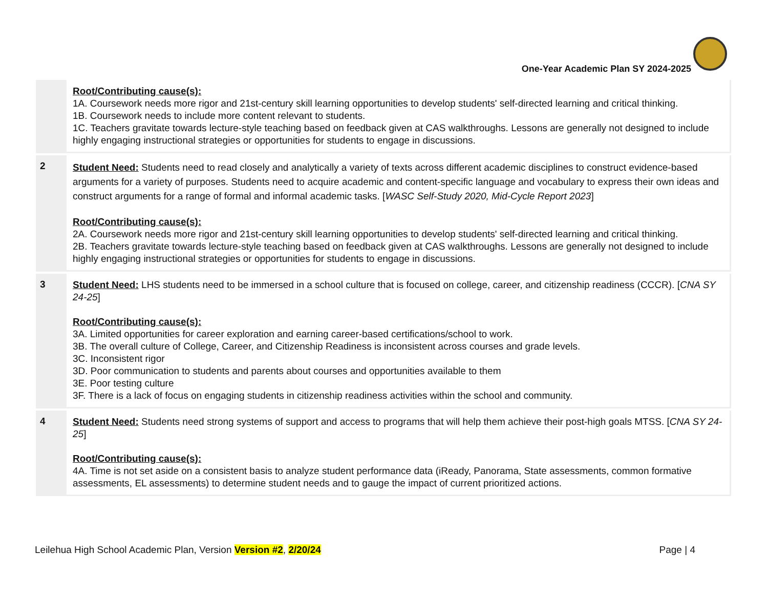One-Year Academic Plan SY 2024-2025
| | Root/Contributing cause(s): 1A. Coursework needs more rigor and 21st-century skill learning opportunities to develop students' self-directed learning and critical thinking. 1B. Coursework needs to include more content relevant to students. 1C. Teachers gravitate towards lecture-style teaching based on feedback given at CAS walkthroughs. Lessons are generally not designed to include highly engaging instructional strategies or opportunities for students to engage in discussions. |
| 2 | Student Need: Students need to read closely and analytically a variety of texts across different academic disciplines to construct evidence-based arguments for a variety of purposes. Students need to acquire academic and content-specific language and vocabulary to express their own ideas and construct arguments for a range of formal and informal academic tasks. [ WASC Self-Study 2020, Mid-Cycle Report 2023 ] Root/Contributing cause(s): 2A. Coursework needs more rigor and 21st-century skill learning opportunities to develop students' self-directed learning and critical thinking. 2B. Teachers gravitate towards lecture-style teaching based on feedback given at CAS walkthroughs. Lessons are generally not designed to include highly engaging instructional strategies or opportunities for students to engage in discussions. |
| 3 | Student Need: LHS students need to be immersed in a school culture that is focused on college, career, and citizenship readiness (CCCR). [ CNA SY 24-25 ] Root/Contributing cause(s): 3A. Limited opportunities for career exploration and earning career-based certifications/school to work. 3B. The overall culture of College, Career, and Citizenship Readiness is inconsistent across courses and grade levels. 3C. Inconsistent rigor 3D. Poor communication to students and parents about courses and opportunities available to them 3E. Poor testing culture 3F. There is a lack of focus on engaging students in citizenship readiness activities within the school and community. |
| 4 | Student Need: Students need strong systems of support and access to programs that will help them achieve their post-high goals MTSS. [ CNA SY 24-25 ] Root/Contributing cause(s): 4A. Time is not set aside on a consistent basis to analyze student performance data (iReady, Panorama, State assessments, common formative assessments, EL assessments) to determine student needs and to gauge the impact of current prioritized actions. |
Leilehua High School Academic Plan, Version Version #2, 2/20/24 Page | 4